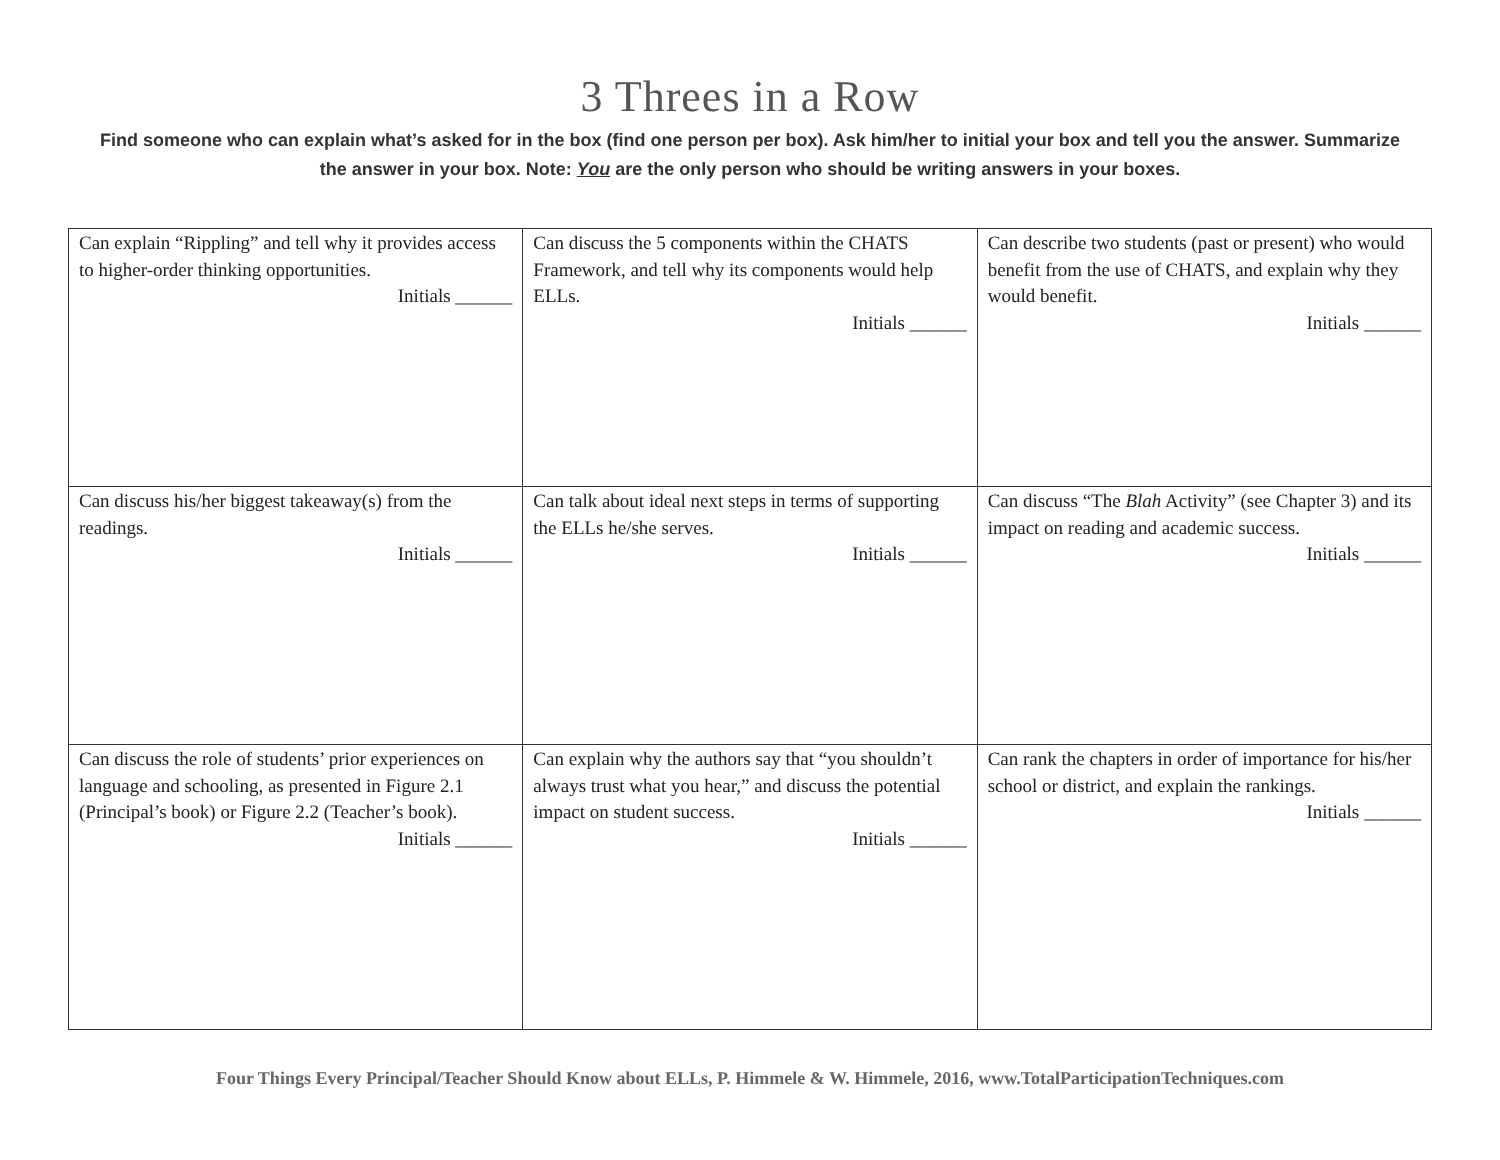3 Threes in a Row
Find someone who can explain what’s asked for in the box (find one person per box). Ask him/her to initial your box and tell you the answer. Summarize the answer in your box. Note: You are the only person who should be writing answers in your boxes.
| Can explain “Rippling” and tell why it provides access to higher-order thinking opportunities. Initials ______ | Can discuss the 5 components within the CHATS Framework, and tell why its components would help ELLs. Initials ______ | Can describe two students (past or present) who would benefit from the use of CHATS, and explain why they would benefit. Initials ______ |
| Can discuss his/her biggest takeaway(s) from the readings. Initials ______ | Can talk about ideal next steps in terms of supporting the ELLs he/she serves. Initials ______ | Can discuss “The Blah Activity” (see Chapter 3) and its impact on reading and academic success. Initials ______ |
| Can discuss the role of students’ prior experiences on language and schooling, as presented in Figure 2.1 (Principal’s book) or Figure 2.2 (Teacher’s book). Initials ______ | Can explain why the authors say that “you shouldn’t always trust what you hear,” and discuss the potential impact on student success. Initials ______ | Can rank the chapters in order of importance for his/her school or district, and explain the rankings. Initials ______ |
Four Things Every Principal/Teacher Should Know about ELLs, P. Himmele & W. Himmele, 2016, www.TotalParticipationTechniques.com